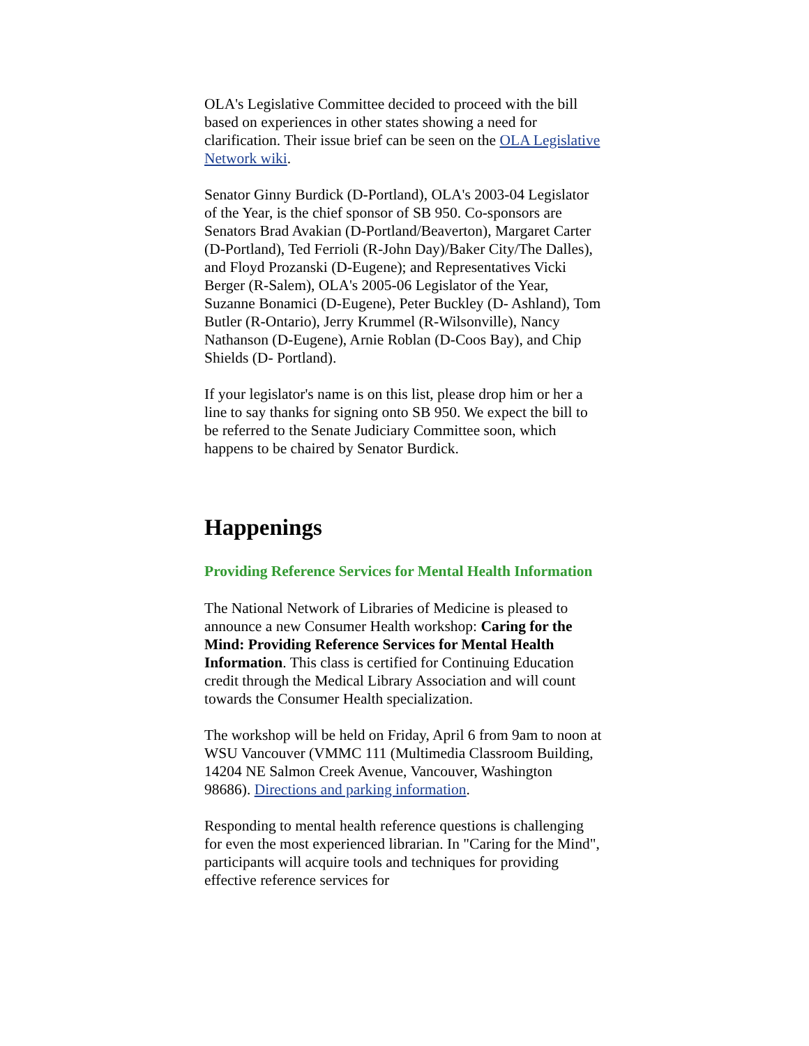OLA's Legislative Committee decided to proceed with the bill based on experiences in other states showing a need for clarification. Their issue brief can be seen on the OLA Legislative Network wiki.
Senator Ginny Burdick (D-Portland), OLA's 2003-04 Legislator of the Year, is the chief sponsor of SB 950. Co-sponsors are Senators Brad Avakian (D-Portland/Beaverton), Margaret Carter (D-Portland), Ted Ferrioli (R-John Day)/Baker City/The Dalles), and Floyd Prozanski (D-Eugene); and Representatives Vicki Berger (R-Salem), OLA's 2005-06 Legislator of the Year, Suzanne Bonamici (D-Eugene), Peter Buckley (D- Ashland), Tom Butler (R-Ontario), Jerry Krummel (R-Wilsonville), Nancy Nathanson (D-Eugene), Arnie Roblan (D-Coos Bay), and Chip Shields (D- Portland).
If your legislator's name is on this list, please drop him or her a line to say thanks for signing onto SB 950. We expect the bill to be referred to the Senate Judiciary Committee soon, which happens to be chaired by Senator Burdick.
Happenings
Providing Reference Services for Mental Health Information
The National Network of Libraries of Medicine is pleased to announce a new Consumer Health workshop: Caring for the Mind: Providing Reference Services for Mental Health Information. This class is certified for Continuing Education credit through the Medical Library Association and will count towards the Consumer Health specialization.
The workshop will be held on Friday, April 6 from 9am to noon at WSU Vancouver (VMMC 111 (Multimedia Classroom Building, 14204 NE Salmon Creek Avenue, Vancouver, Washington 98686). Directions and parking information.
Responding to mental health reference questions is challenging for even the most experienced librarian. In "Caring for the Mind", participants will acquire tools and techniques for providing effective reference services for